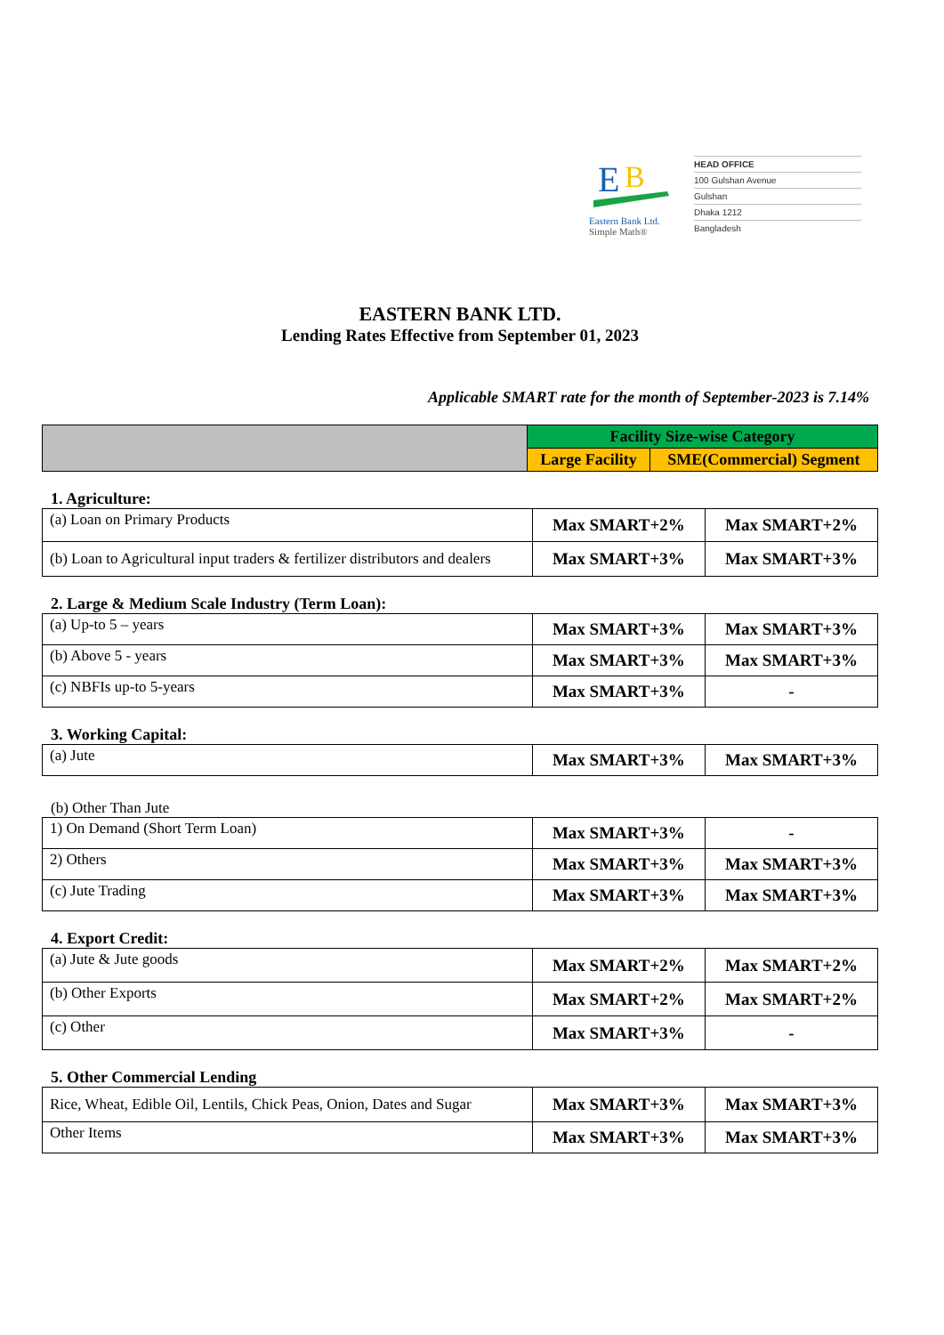E
B
Eastern Bank Ltd.
Simple Math®
HEAD OFFICE
100 Gulshan Avenue
Gulshan
Dhaka 1212
Bangladesh
EASTERN BANK LTD.
Lending Rates Effective from September 01, 2023
Applicable SMART rate for the month of September-2023 is 7.14%
| | Facility Size-wise Category | |
| --- | --- | --- |
| | Large Facility | SME(Commercial) Segment |
1. Agriculture:
| (a) Loan on Primary Products | Max SMART+2% | Max SMART+2% |
| (b) Loan to Agricultural input traders & fertilizer distributors and dealers | Max SMART+3% | Max SMART+3% |
2. Large & Medium Scale Industry (Term Loan):
| (a) Up-to 5 – years | Max SMART+3% | Max SMART+3% |
| (b) Above 5 - years | Max SMART+3% | Max SMART+3% |
| (c) NBFIs up-to 5-years | Max SMART+3% | - |
3. Working Capital:
| (a) Jute | Max SMART+3% | Max SMART+3% |
(b) Other Than Jute
| 1) On Demand (Short Term Loan) | Max SMART+3% | - |
| 2) Others | Max SMART+3% | Max SMART+3% |
| (c) Jute Trading | Max SMART+3% | Max SMART+3% |
4. Export Credit:
| (a) Jute & Jute goods | Max SMART+2% | Max SMART+2% |
| (b) Other Exports | Max SMART+2% | Max SMART+2% |
| (c) Other | Max SMART+3% | - |
5. Other Commercial Lending
| Rice, Wheat, Edible Oil, Lentils, Chick Peas, Onion, Dates and Sugar | Max SMART+3% | Max SMART+3% |
| Other Items | Max SMART+3% | Max SMART+3% |